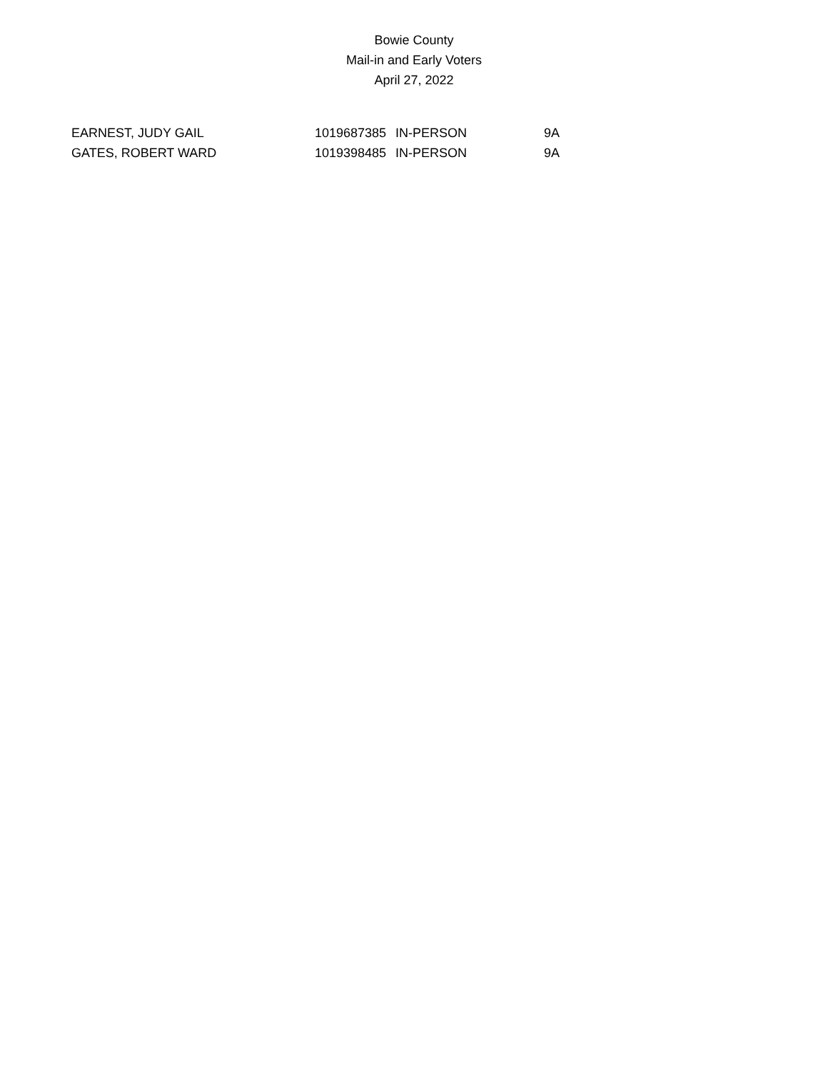Bowie County
Mail-in and Early Voters
April 27, 2022
| EARNEST, JUDY GAIL | 1019687385 | IN-PERSON | 9A |
| GATES, ROBERT WARD | 1019398485 | IN-PERSON | 9A |